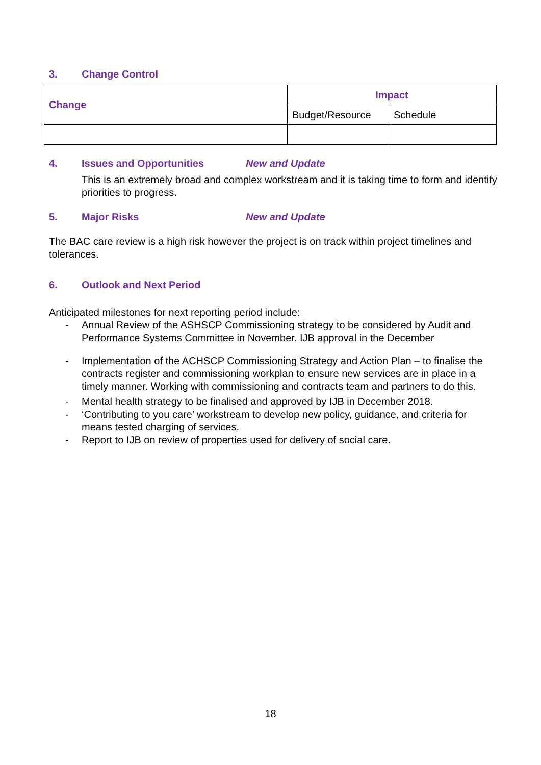3. Change Control
| Change | Impact | |
| --- | --- | --- |
| | Budget/Resource | Schedule |
4. Issues and Opportunities New and Update
This is an extremely broad and complex workstream and it is taking time to form and identify priorities to progress.
5. Major Risks New and Update
The BAC care review is a high risk however the project is on track within project timelines and tolerances.
6. Outlook and Next Period
Anticipated milestones for next reporting period include:
- Annual Review of the ASHSCP Commissioning strategy to be considered by Audit and Performance Systems Committee in November. IJB approval in the December
- Implementation of the ACHSCP Commissioning Strategy and Action Plan – to finalise the contracts register and commissioning workplan to ensure new services are in place in a timely manner. Working with commissioning and contracts team and partners to do this.
- Mental health strategy to be finalised and approved by IJB in December 2018.
- ‘Contributing to you care’ workstream to develop new policy, guidance, and criteria for means tested charging of services.
- Report to IJB on review of properties used for delivery of social care.
18